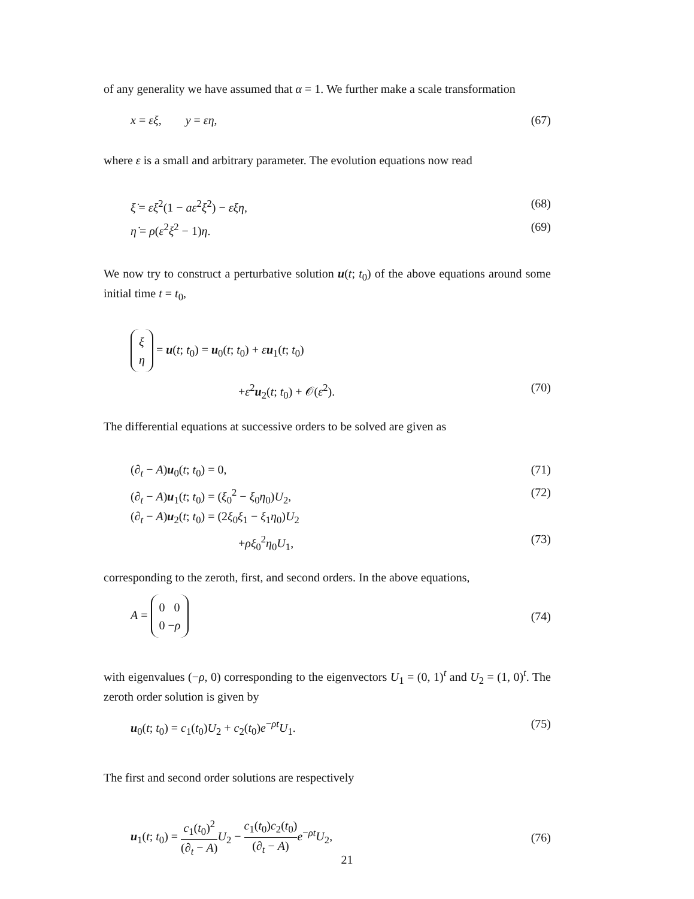of any generality we have assumed that α = 1. We further make a scale transformation
x = εξ, y = εη, (67)
where ε is a small and arbitrary parameter. The evolution equations now read
ξ̇ = εξ<sup>2</sup>(1 − aε<sup>2</sup>ξ<sup>2</sup>) − εξη, (68)
η̇ = ρ(ε<sup>2</sup>ξ<sup>2</sup> − 1)η. (69)
We now try to construct a perturbative solution u(t; t<sub>0</sub>) of the above equations around some initial time t = t<sub>0</sub>,
ξ
η = u(t; t<sub>0</sub>) = u<sub>0</sub>(t; t<sub>0</sub>) + εu<sub>1</sub>(t; t<sub>0</sub>)
+ε<sup>2</sup>u<sub>2</sub>(t; t<sub>0</sub>) + 𝒪(ε<sup>2</sup>). (70)
The differential equations at successive orders to be solved are given as
(∂<sub>t</sub> − A)u<sub>0</sub>(t; t<sub>0</sub>) = 0, (71)
(∂<sub>t</sub> − A)u<sub>1</sub>(t; t<sub>0</sub>) = (ξ<sub>0</sub><sup>2</sup> − ξ<sub>0</sub>η<sub>0</sub>)U<sub>2</sub>, (72)
(∂<sub>t</sub> − A)u<sub>2</sub>(t; t<sub>0</sub>) = (2ξ<sub>0</sub>ξ<sub>1</sub> − ξ<sub>1</sub>η<sub>0</sub>)U<sub>2</sub>
+ρξ<sub>0</sub><sup>2</sup>η<sub>0</sub>U<sub>1</sub>, (73)
corresponding to the zeroth, first, and second orders. In the above equations,
A = 0 0
0 −ρ (74)
with eigenvalues (−ρ, 0) corresponding to the eigenvectors U<sub>1</sub> = (0, 1)<sup>t</sup> and U<sub>2</sub> = (1, 0)<sup>t</sup>. The zeroth order solution is given by
u<sub>0</sub>(t; t<sub>0</sub>) = c<sub>1</sub>(t<sub>0</sub>)U<sub>2</sub> + c<sub>2</sub>(t<sub>0</sub>)e<sup>−ρt</sup>U<sub>1</sub>. (75)
The first and second order solutions are respectively
u<sub>1</sub>(t; t<sub>0</sub>) = c<sub>1</sub>(t<sub>0</sub>)<sup>2</sup> (∂<sub>t</sub> − A) U<sub>2</sub> − c<sub>1</sub>(t<sub>0</sub>)c<sub>2</sub>(t<sub>0</sub>) (∂<sub>t</sub> − A) e<sup>−ρt</sup>U<sub>2</sub>, (76)
21